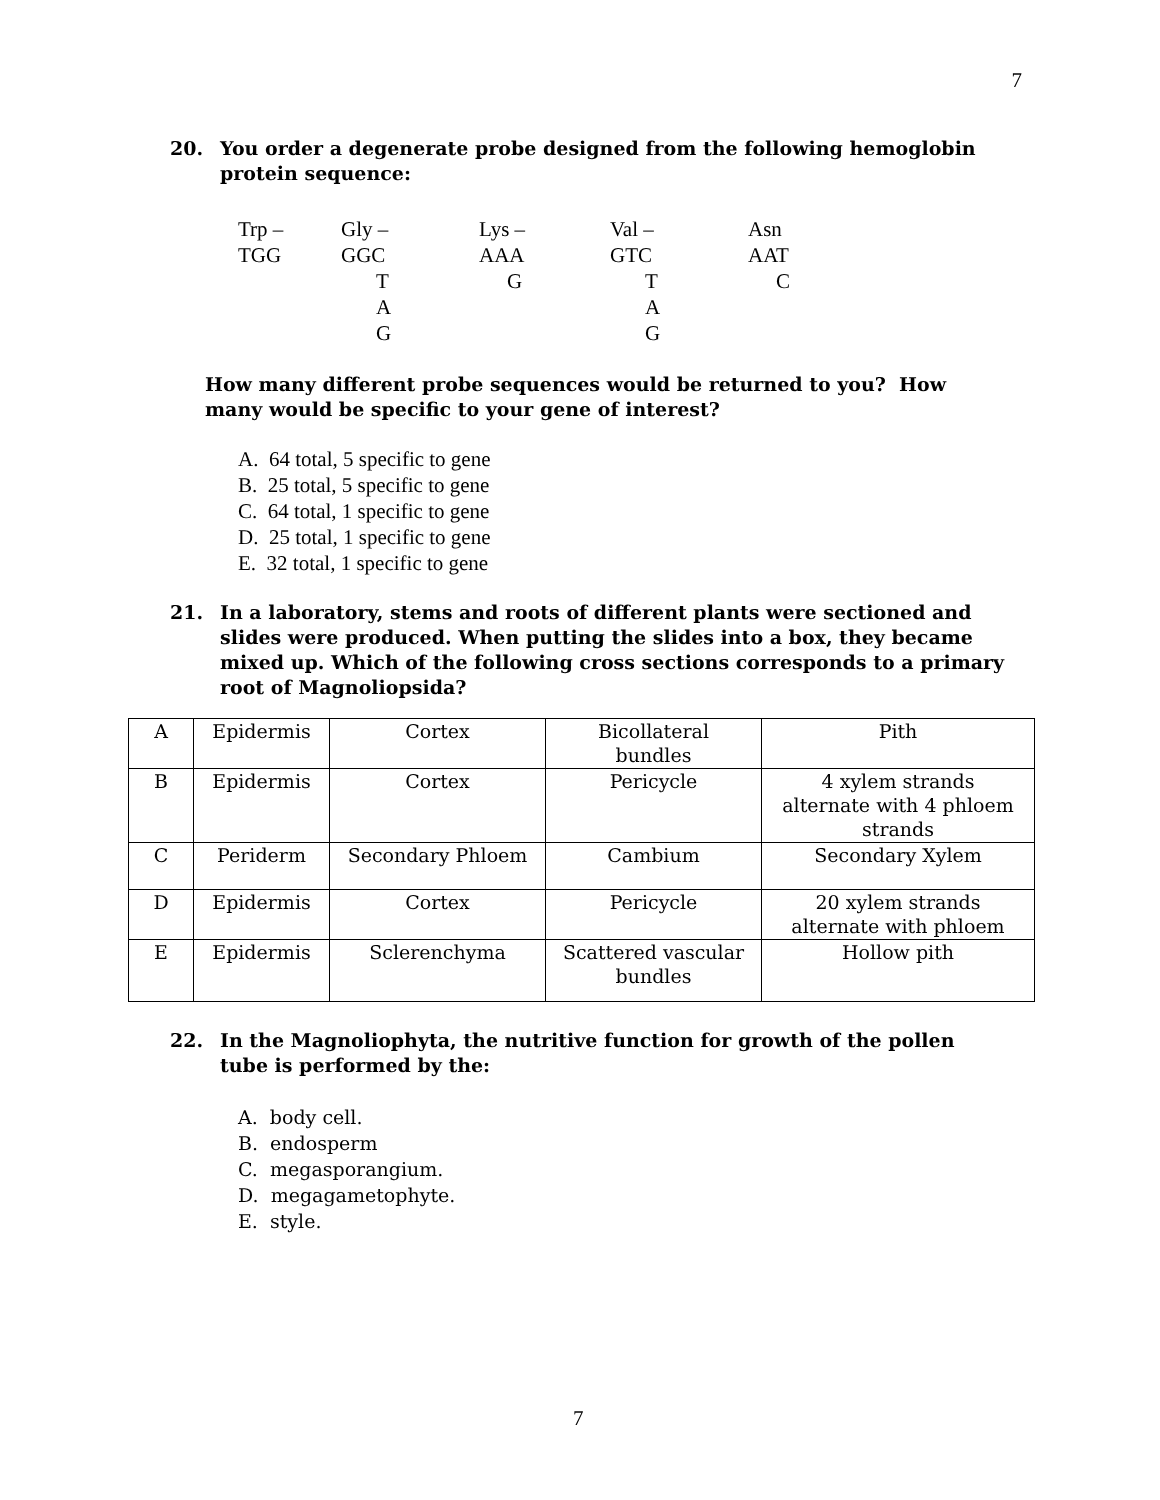7
20. You order a degenerate probe designed from the following hemoglobin
protein sequence:
| Trp – | Gly – | Lys – | Val – | Asn |
| TGG | GGC | AAA | GTC | AAT |
| | T | G | T | C |
| | A | | A | |
| | G | | G | |
How many different probe sequences would be returned to you? How
many would be specific to your gene of interest?
A. 64 total, 5 specific to gene
B. 25 total, 5 specific to gene
C. 64 total, 1 specific to gene
D. 25 total, 1 specific to gene
E. 32 total, 1 specific to gene
21. In a laboratory, stems and roots of different plants were sectioned and
slides were produced. When putting the slides into a box, they became
mixed up. Which of the following cross sections corresponds to a primary
root of Magnoliopsida?
| A | Epidermis | Cortex | Bicollateral bundles | Pith |
| B | Epidermis | Cortex | Pericycle | 4 xylem strands alternate with 4 phloem strands |
| C | Periderm | Secondary Phloem | Cambium | Secondary Xylem |
| D | Epidermis | Cortex | Pericycle | 20 xylem strands alternate with phloem |
| E | Epidermis | Sclerenchyma | Scattered vascular bundles | Hollow pith |
22. In the Magnoliophyta, the nutritive function for growth of the pollen
tube is performed by the:
A. body cell.
B. endosperm
C. megasporangium.
D. megagametophyte.
E. style.
7